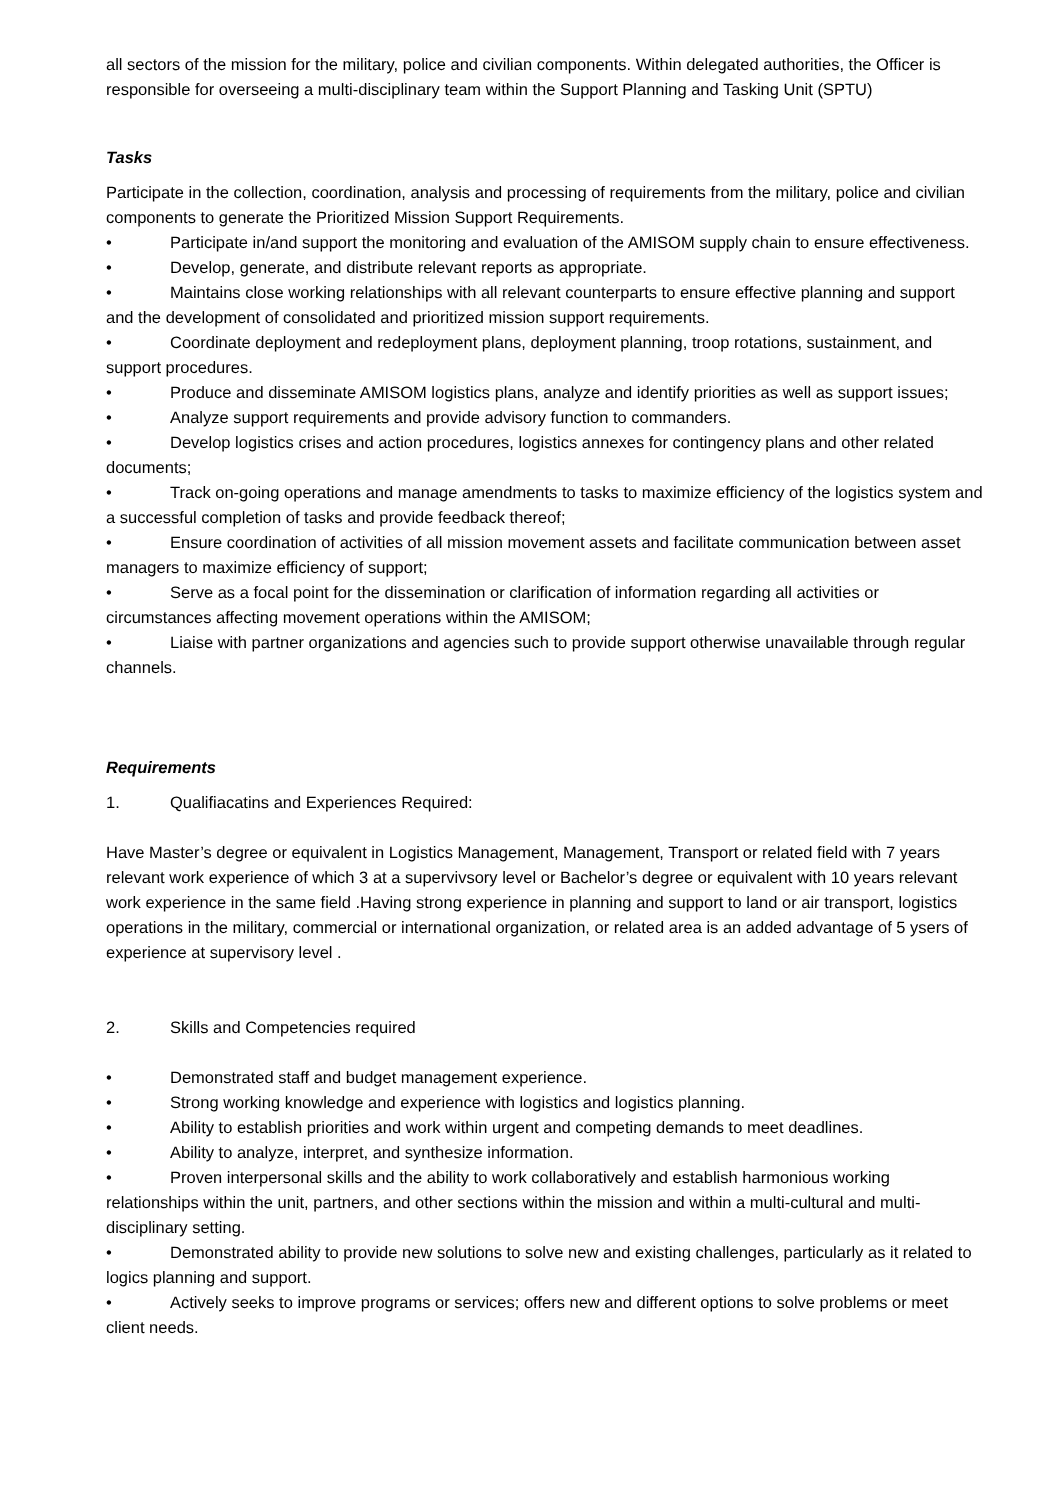all sectors of the mission for the military, police and civilian components. Within delegated authorities, the Officer is responsible for overseeing a multi-disciplinary team within the Support Planning and Tasking Unit (SPTU)
Tasks
Participate in the collection, coordination, analysis and processing of requirements from the military, police and civilian components to generate the Prioritized Mission Support Requirements.
• Participate in/and support the monitoring and evaluation of the AMISOM supply chain to ensure effectiveness.
• Develop, generate, and distribute relevant reports as appropriate.
• Maintains close working relationships with all relevant counterparts to ensure effective planning and support and the development of consolidated and prioritized mission support requirements.
• Coordinate deployment and redeployment plans, deployment planning, troop rotations, sustainment, and support procedures.
• Produce and disseminate AMISOM logistics plans, analyze and identify priorities as well as support issues;
• Analyze support requirements and provide advisory function to commanders.
• Develop logistics crises and action procedures, logistics annexes for contingency plans and other related documents;
• Track on-going operations and manage amendments to tasks to maximize efficiency of the logistics system and a successful completion of tasks and provide feedback thereof;
• Ensure coordination of activities of all mission movement assets and facilitate communication between asset managers to maximize efficiency of support;
• Serve as a focal point for the dissemination or clarification of information regarding all activities or circumstances affecting movement operations within the AMISOM;
• Liaise with partner organizations and agencies such to provide support otherwise unavailable through regular channels.
Requirements
1. Qualifiacatins and Experiences Required:
Have Master’s degree or equivalent in Logistics Management, Management, Transport or related field with 7 years relevant work experience of which 3 at a supervivsory level or Bachelor’s degree or equivalent with 10 years relevant work experience in the same field .Having strong experience in planning and support to land or air transport, logistics operations in the military, commercial or international organization, or related area is an added advantage of 5 ysers of experience at supervisory level .
2. Skills and Competencies required
• Demonstrated staff and budget management experience.
• Strong working knowledge and experience with logistics and logistics planning.
• Ability to establish priorities and work within urgent and competing demands to meet deadlines.
• Ability to analyze, interpret, and synthesize information.
• Proven interpersonal skills and the ability to work collaboratively and establish harmonious working relationships within the unit, partners, and other sections within the mission and within a multi-cultural and multi-disciplinary setting.
• Demonstrated ability to provide new solutions to solve new and existing challenges, particularly as it related to logics planning and support.
• Actively seeks to improve programs or services; offers new and different options to solve problems or meet client needs.